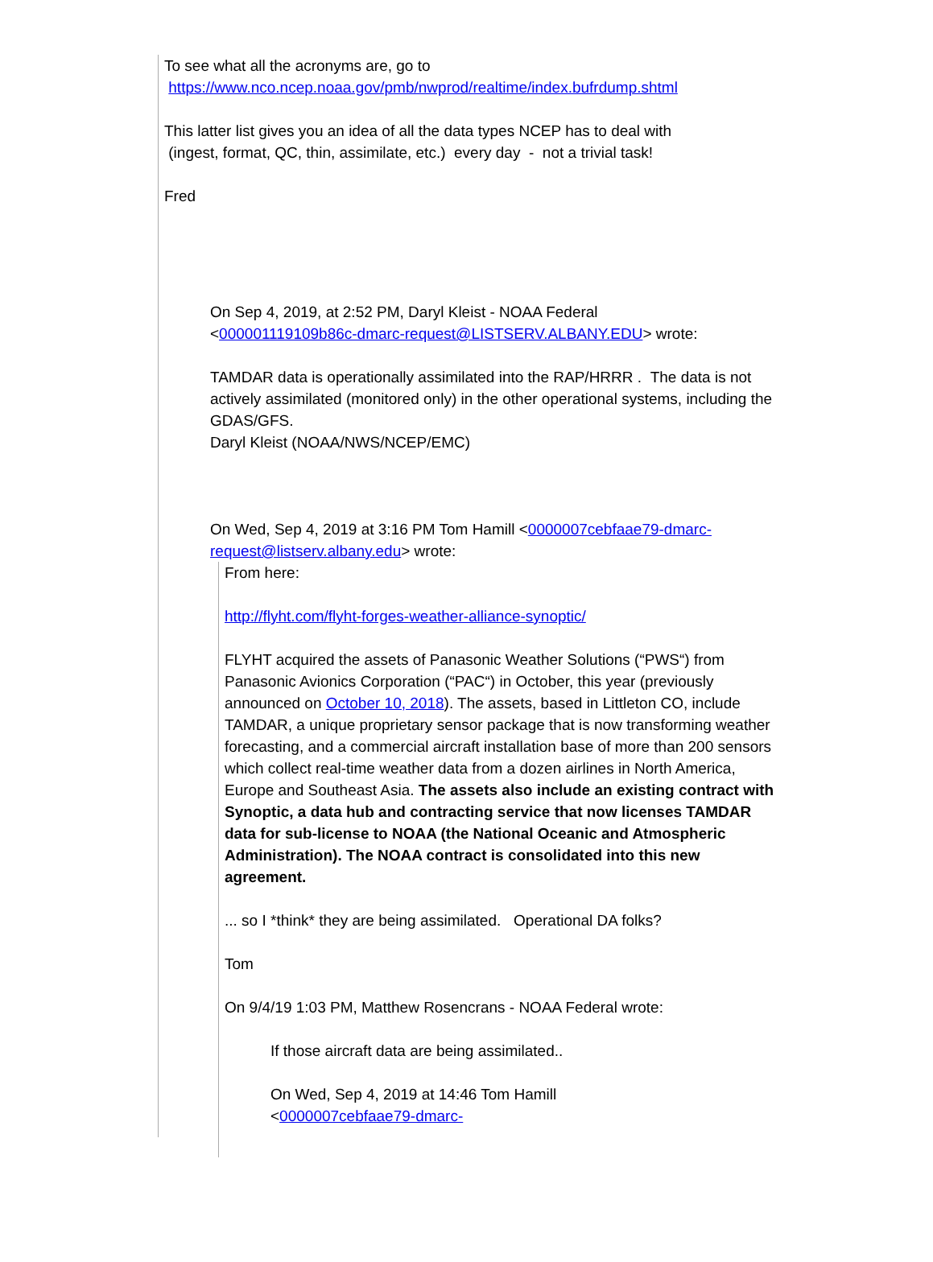To see what all the acronyms are, go to
https://www.nco.ncep.noaa.gov/pmb/nwprod/realtime/index.bufrdump.shtml
This latter list gives you an idea of all the data types NCEP has to deal with
(ingest, format, QC, thin, assimilate, etc.) every day - not a trivial task!
Fred
On Sep 4, 2019, at 2:52 PM, Daryl Kleist - NOAA Federal
<000001119109b86c-dmarc-request@LISTSERV.ALBANY.EDU> wrote:
TAMDAR data is operationally assimilated into the RAP/HRRR . The data is not actively assimilated (monitored only) in the other operational systems, including the GDAS/GFS.
Daryl Kleist (NOAA/NWS/NCEP/EMC)
On Wed, Sep 4, 2019 at 3:16 PM Tom Hamill <0000007cebfaae79-dmarc-request@listserv.albany.edu> wrote:
From here:
http://flyht.com/flyht-forges-weather-alliance-synoptic/
FLYHT acquired the assets of Panasonic Weather Solutions (“PWS“) from Panasonic Avionics Corporation (“PAC“) in October, this year (previously announced on October 10, 2018). The assets, based in Littleton CO, include TAMDAR, a unique proprietary sensor package that is now transforming weather forecasting, and a commercial aircraft installation base of more than 200 sensors which collect real-time weather data from a dozen airlines in North America, Europe and Southeast Asia. The assets also include an existing contract with Synoptic, a data hub and contracting service that now licenses TAMDAR data for sub-license to NOAA (the National Oceanic and Atmospheric Administration). The NOAA contract is consolidated into this new agreement.
... so I *think* they are being assimilated. Operational DA folks?
Tom
On 9/4/19 1:03 PM, Matthew Rosencrans - NOAA Federal wrote:
If those aircraft data are being assimilated..
On Wed, Sep 4, 2019 at 14:46 Tom Hamill
<0000007cebfaae79-dmarc-